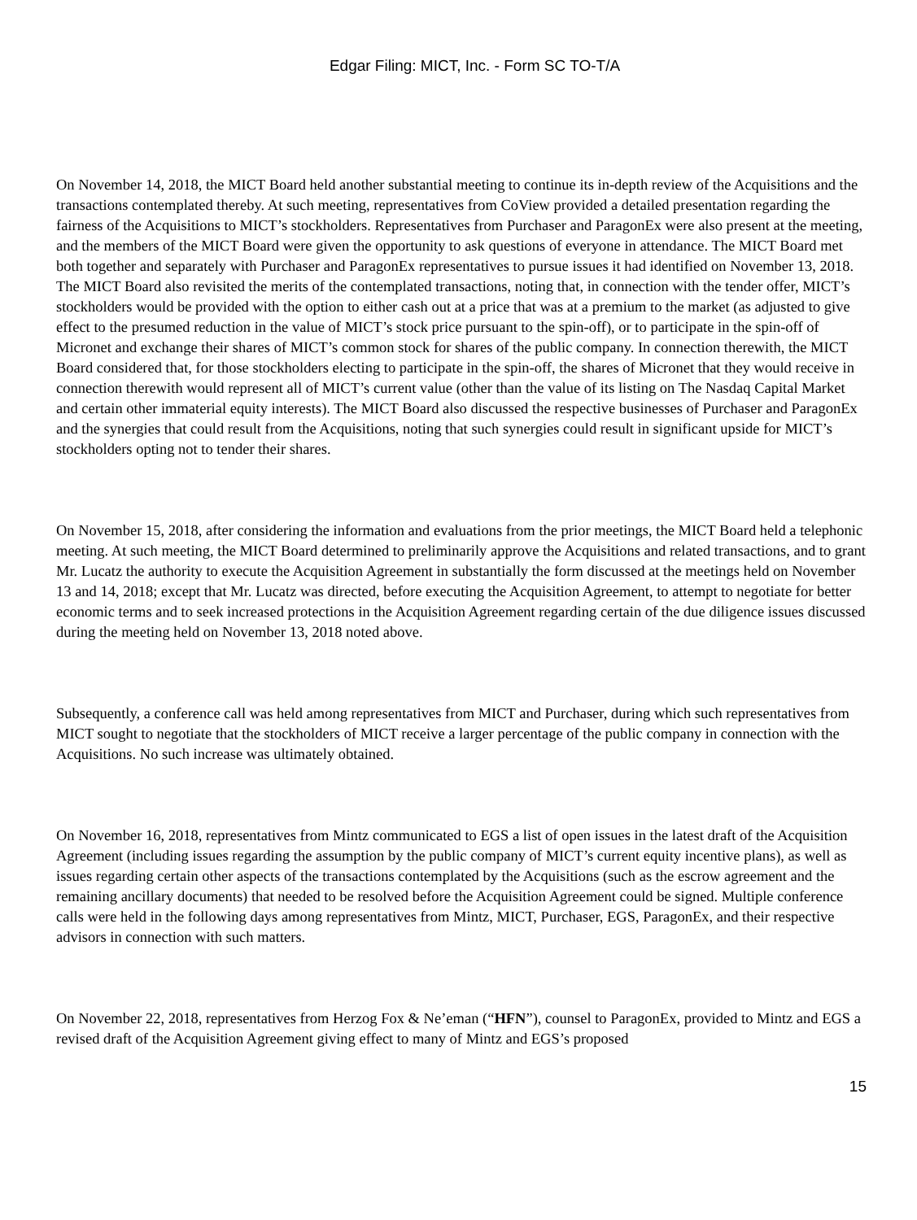Edgar Filing: MICT, Inc. - Form SC TO-T/A
On November 14, 2018, the MICT Board held another substantial meeting to continue its in-depth review of the Acquisitions and the transactions contemplated thereby. At such meeting, representatives from CoView provided a detailed presentation regarding the fairness of the Acquisitions to MICT’s stockholders. Representatives from Purchaser and ParagonEx were also present at the meeting, and the members of the MICT Board were given the opportunity to ask questions of everyone in attendance. The MICT Board met both together and separately with Purchaser and ParagonEx representatives to pursue issues it had identified on November 13, 2018. The MICT Board also revisited the merits of the contemplated transactions, noting that, in connection with the tender offer, MICT’s stockholders would be provided with the option to either cash out at a price that was at a premium to the market (as adjusted to give effect to the presumed reduction in the value of MICT’s stock price pursuant to the spin-off), or to participate in the spin-off of Micronet and exchange their shares of MICT’s common stock for shares of the public company. In connection therewith, the MICT Board considered that, for those stockholders electing to participate in the spin-off, the shares of Micronet that they would receive in connection therewith would represent all of MICT’s current value (other than the value of its listing on The Nasdaq Capital Market and certain other immaterial equity interests). The MICT Board also discussed the respective businesses of Purchaser and ParagonEx and the synergies that could result from the Acquisitions, noting that such synergies could result in significant upside for MICT’s stockholders opting not to tender their shares.
On November 15, 2018, after considering the information and evaluations from the prior meetings, the MICT Board held a telephonic meeting. At such meeting, the MICT Board determined to preliminarily approve the Acquisitions and related transactions, and to grant Mr. Lucatz the authority to execute the Acquisition Agreement in substantially the form discussed at the meetings held on November 13 and 14, 2018; except that Mr. Lucatz was directed, before executing the Acquisition Agreement, to attempt to negotiate for better economic terms and to seek increased protections in the Acquisition Agreement regarding certain of the due diligence issues discussed during the meeting held on November 13, 2018 noted above.
Subsequently, a conference call was held among representatives from MICT and Purchaser, during which such representatives from MICT sought to negotiate that the stockholders of MICT receive a larger percentage of the public company in connection with the Acquisitions. No such increase was ultimately obtained.
On November 16, 2018, representatives from Mintz communicated to EGS a list of open issues in the latest draft of the Acquisition Agreement (including issues regarding the assumption by the public company of MICT’s current equity incentive plans), as well as issues regarding certain other aspects of the transactions contemplated by the Acquisitions (such as the escrow agreement and the remaining ancillary documents) that needed to be resolved before the Acquisition Agreement could be signed. Multiple conference calls were held in the following days among representatives from Mintz, MICT, Purchaser, EGS, ParagonEx, and their respective advisors in connection with such matters.
On November 22, 2018, representatives from Herzog Fox & Ne’eman (“HFN”), counsel to ParagonEx, provided to Mintz and EGS a revised draft of the Acquisition Agreement giving effect to many of Mintz and EGS’s proposed
15